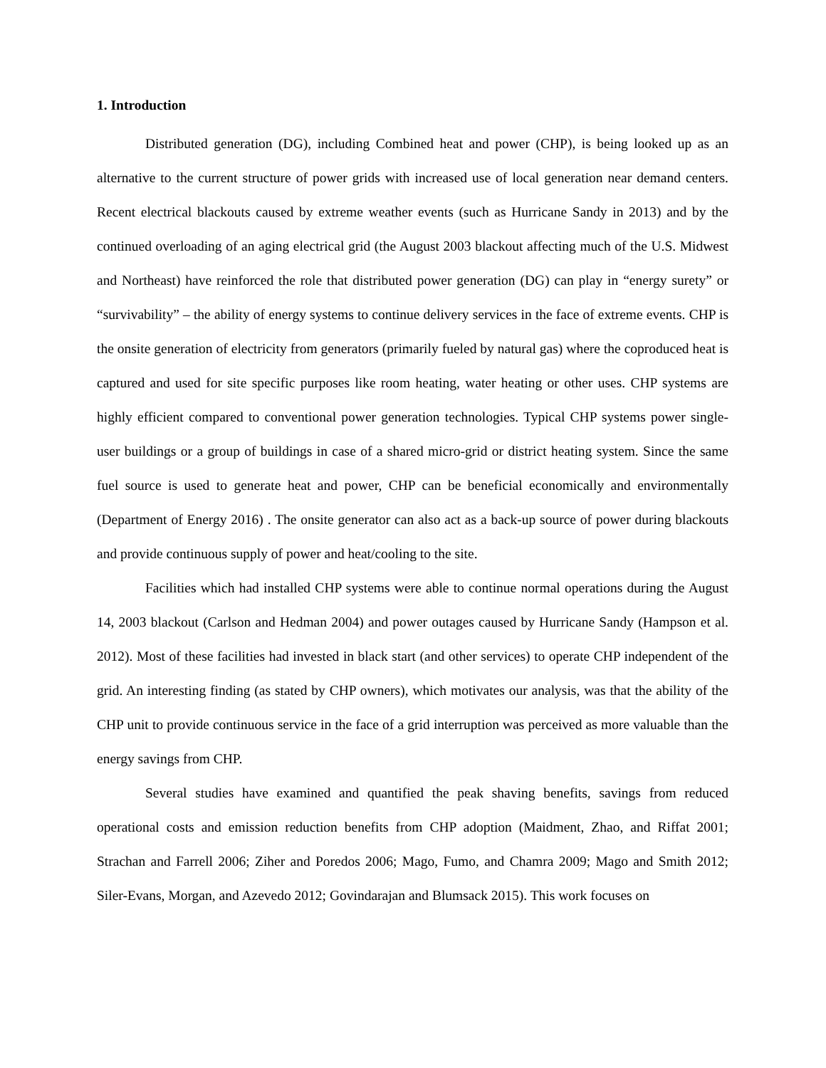1. Introduction
Distributed generation (DG), including Combined heat and power (CHP), is being looked up as an alternative to the current structure of power grids with increased use of local generation near demand centers. Recent electrical blackouts caused by extreme weather events (such as Hurricane Sandy in 2013) and by the continued overloading of an aging electrical grid (the August 2003 blackout affecting much of the U.S. Midwest and Northeast) have reinforced the role that distributed power generation (DG) can play in “energy surety” or “survivability” – the ability of energy systems to continue delivery services in the face of extreme events. CHP is the onsite generation of electricity from generators (primarily fueled by natural gas) where the coproduced heat is captured and used for site specific purposes like room heating, water heating or other uses. CHP systems are highly efficient compared to conventional power generation technologies. Typical CHP systems power single-user buildings or a group of buildings in case of a shared micro-grid or district heating system. Since the same fuel source is used to generate heat and power, CHP can be beneficial economically and environmentally (Department of Energy 2016) . The onsite generator can also act as a back-up source of power during blackouts and provide continuous supply of power and heat/cooling to the site.
Facilities which had installed CHP systems were able to continue normal operations during the August 14, 2003 blackout (Carlson and Hedman 2004) and power outages caused by Hurricane Sandy (Hampson et al. 2012). Most of these facilities had invested in black start (and other services) to operate CHP independent of the grid. An interesting finding (as stated by CHP owners), which motivates our analysis, was that the ability of the CHP unit to provide continuous service in the face of a grid interruption was perceived as more valuable than the energy savings from CHP.
Several studies have examined and quantified the peak shaving benefits, savings from reduced operational costs and emission reduction benefits from CHP adoption (Maidment, Zhao, and Riffat 2001; Strachan and Farrell 2006; Ziher and Poredos 2006; Mago, Fumo, and Chamra 2009; Mago and Smith 2012; Siler-Evans, Morgan, and Azevedo 2012; Govindarajan and Blumsack 2015). This work focuses on